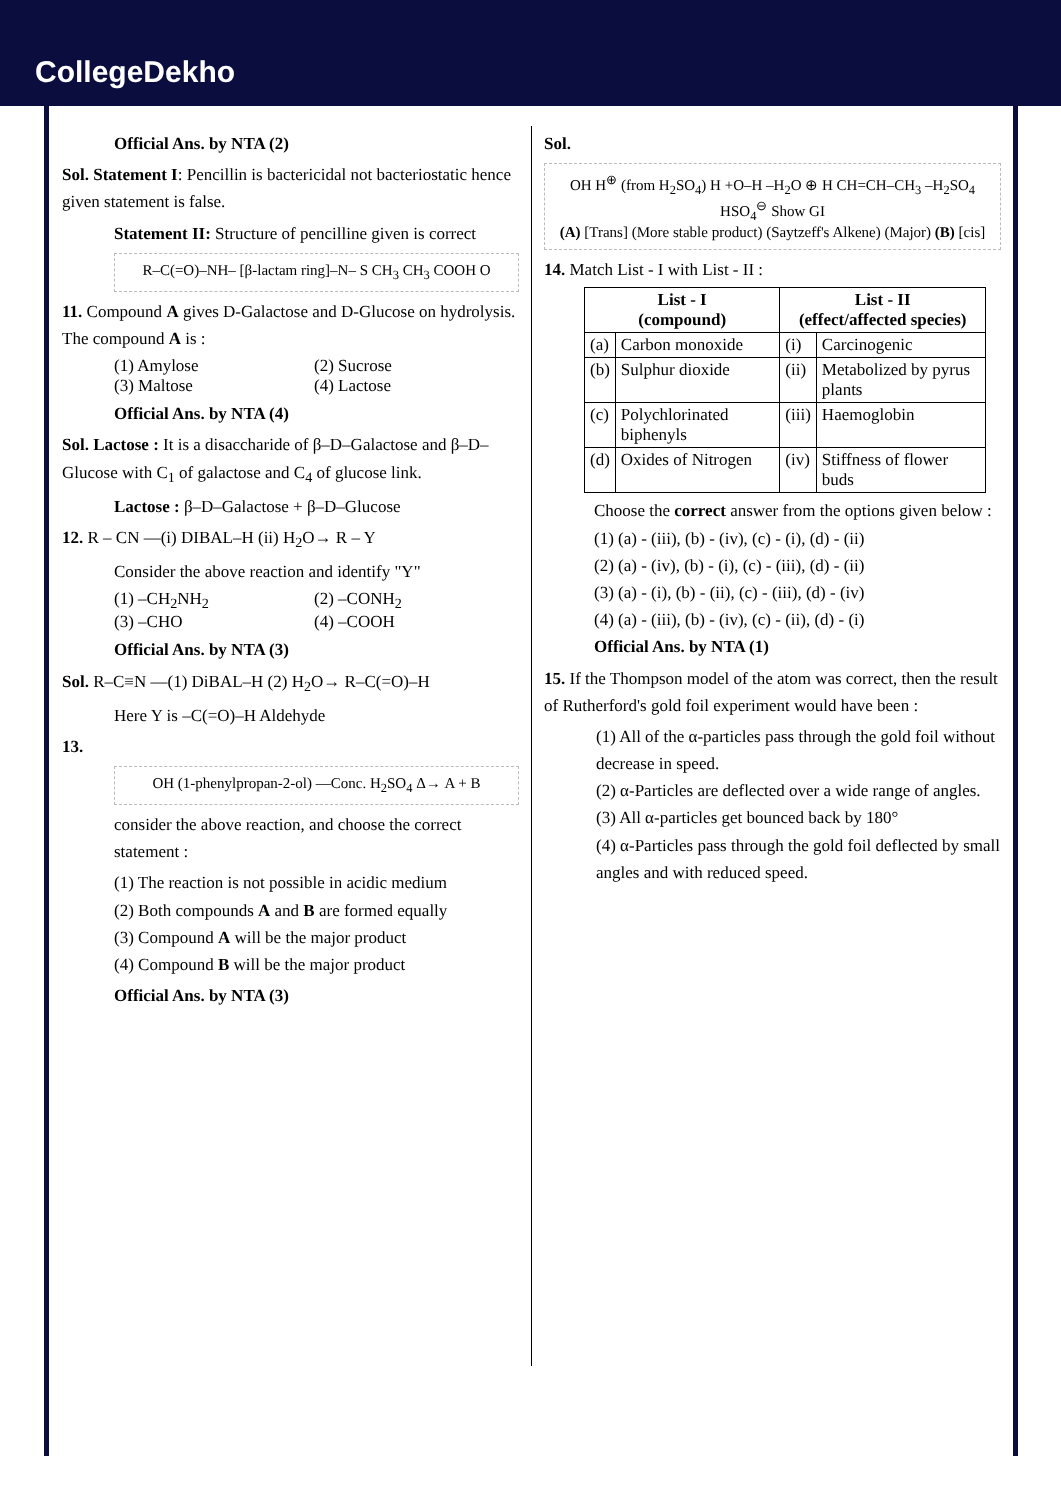CollegeDekho
Official Ans. by NTA (2)
Sol. Statement I: Pencillin is bactericidal not bacteriostatic hence given statement is false.
Statement II: Structure of pencilline given is correct
R–C(=O)–NH– [β-lactam ring]–N– S CH<sub>3</sub> CH<sub>3</sub> COOH O
11. Compound A gives D-Galactose and D-Glucose on hydrolysis. The compound A is :
(1) Amylose (2) Sucrose
(3) Maltose (4) Lactose
Official Ans. by NTA (4)
Sol. Lactose : It is a disaccharide of β–D–Galactose and β–D–Glucose with C<sub>1</sub> of galactose and C<sub>4</sub> of glucose link.
Lactose : β–D–Galactose + β–D–Glucose
12. R – CN —(i) DIBAL–H (ii) H<sub>2</sub>O→ R – Y
Consider the above reaction and identify "Y"
(1) –CH<sub>2</sub>NH<sub>2</sub> (2) –CONH<sub>2</sub>
(3) –CHO (4) –COOH
Official Ans. by NTA (3)
Sol. R–C≡N —(1) DiBAL–H (2) H<sub>2</sub>O→ R–C(=O)–H
Here Y is –C(=O)–H Aldehyde
13.
OH (1-phenylpropan-2-ol) —Conc. H<sub>2</sub>SO<sub>4</sub> Δ→ A + B
consider the above reaction, and choose the correct statement :
(1) The reaction is not possible in acidic medium
(2) Both compounds A and B are formed equally
(3) Compound A will be the major product
(4) Compound B will be the major product
Official Ans. by NTA (3)
Sol.
OH H<sup>⊕</sup> (from H<sub>2</sub>SO<sub>4</sub>) H +O–H –H<sub>2</sub>O ⊕ H CH=CH–CH<sub>3</sub> –H<sub>2</sub>SO<sub>4</sub> HSO<sub>4</sub><sup>⊖</sup> Show GI
(A) [Trans] (More stable product) (Saytzeff's Alkene) (Major) (B) [cis]
14. Match List - I with List - II :
| List - I (compound) | | List - II (effect/affected species) | |
| --- | --- | --- | --- |
| (a) | Carbon monoxide | (i) | Carcinogenic |
| (b) | Sulphur dioxide | (ii) | Metabolized by pyrus plants |
| (c) | Polychlorinated biphenyls | (iii) | Haemoglobin |
| (d) | Oxides of Nitrogen | (iv) | Stiffness of flower buds |
Choose the correct answer from the options given below :
(1) (a) - (iii), (b) - (iv), (c) - (i), (d) - (ii)
(2) (a) - (iv), (b) - (i), (c) - (iii), (d) - (ii)
(3) (a) - (i), (b) - (ii), (c) - (iii), (d) - (iv)
(4) (a) - (iii), (b) - (iv), (c) - (ii), (d) - (i)
Official Ans. by NTA (1)
15. If the Thompson model of the atom was correct, then the result of Rutherford's gold foil experiment would have been :
(1) All of the α-particles pass through the gold foil without decrease in speed.
(2) α-Particles are deflected over a wide range of angles.
(3) All α-particles get bounced back by 180°
(4) α-Particles pass through the gold foil deflected by small angles and with reduced speed.